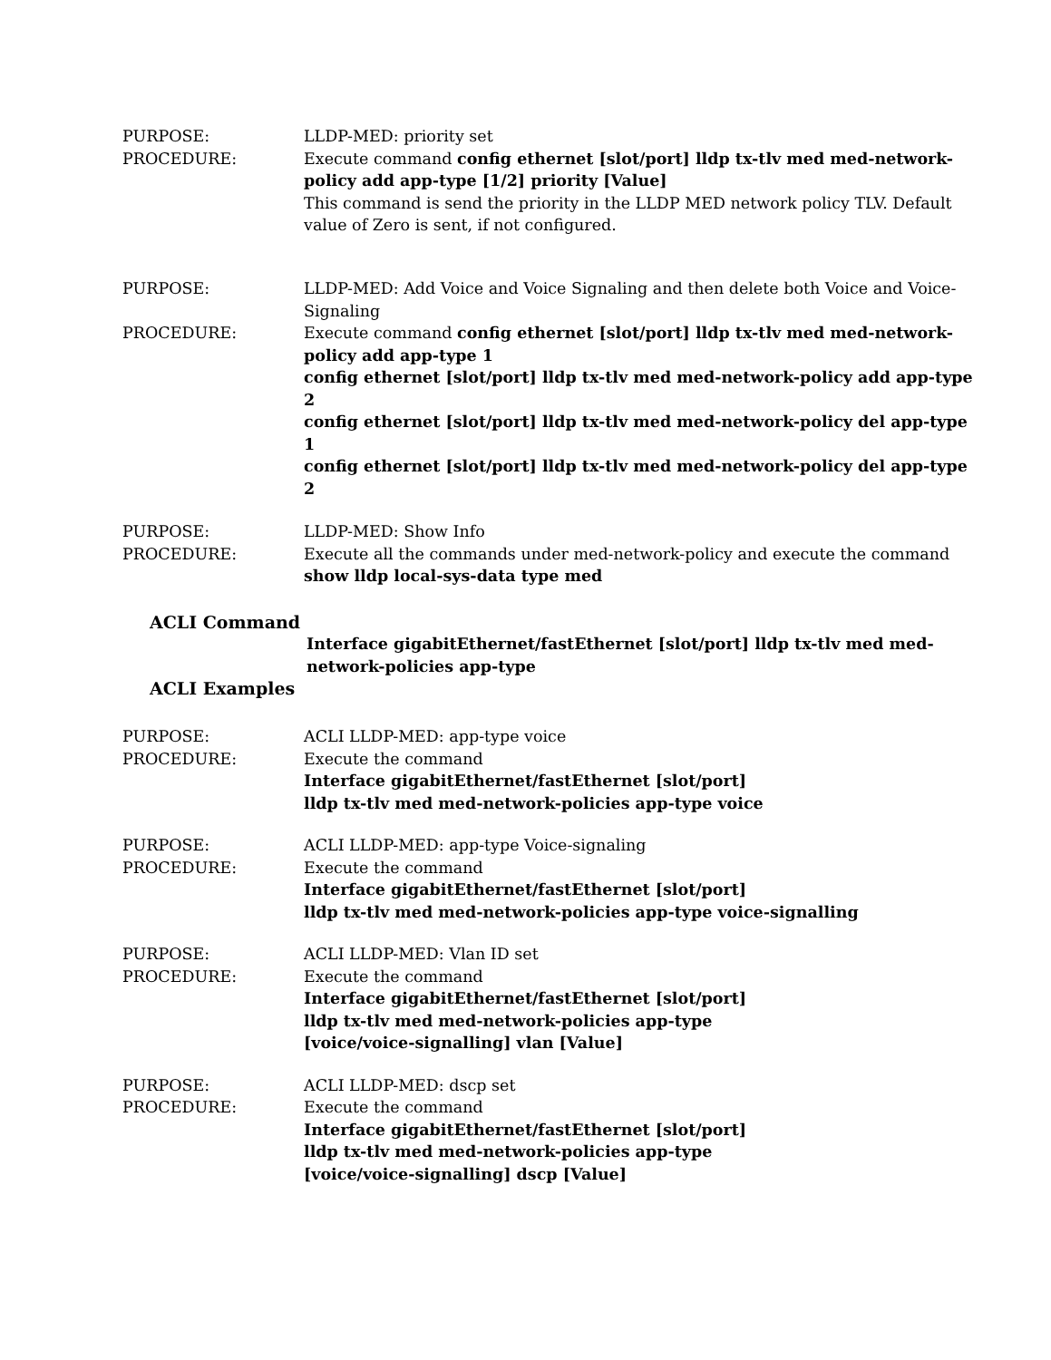PURPOSE: LLDP-MED: priority set
PROCEDURE: Execute command config ethernet [slot/port] lldp tx-tlv med med-network-policy add app-type [1/2] priority [Value]
This command is send the priority in the LLDP MED network policy TLV. Default value of Zero is sent, if not configured.
PURPOSE: LLDP-MED: Add Voice and Voice Signaling and then delete both Voice and Voice-Signaling
PROCEDURE: Execute command config ethernet [slot/port] lldp tx-tlv med med-network-policy add app-type 1
config ethernet [slot/port] lldp tx-tlv med med-network-policy add app-type 2
config ethernet [slot/port] lldp tx-tlv med med-network-policy del app-type 1
config ethernet [slot/port] lldp tx-tlv med med-network-policy del app-type 2
PURPOSE: LLDP-MED: Show Info
PROCEDURE: Execute all the commands under med-network-policy and execute the command show lldp local-sys-data type med
ACLI Command
Interface gigabitEthernet/fastEthernet [slot/port] lldp tx-tlv med med-network-policies app-type
ACLI Examples
PURPOSE: ACLI LLDP-MED: app-type voice
PROCEDURE: Execute the command
Interface gigabitEthernet/fastEthernet [slot/port]
lldp tx-tlv med med-network-policies app-type voice
PURPOSE: ACLI LLDP-MED: app-type Voice-signaling
PROCEDURE: Execute the command
Interface gigabitEthernet/fastEthernet [slot/port]
lldp tx-tlv med med-network-policies app-type voice-signalling
PURPOSE: ACLI LLDP-MED: Vlan ID set
PROCEDURE: Execute the command
Interface gigabitEthernet/fastEthernet [slot/port]
lldp tx-tlv med med-network-policies app-type
[voice/voice-signalling] vlan [Value]
PURPOSE: ACLI LLDP-MED: dscp set
PROCEDURE: Execute the command
Interface gigabitEthernet/fastEthernet [slot/port]
lldp tx-tlv med med-network-policies app-type
[voice/voice-signalling] dscp [Value]